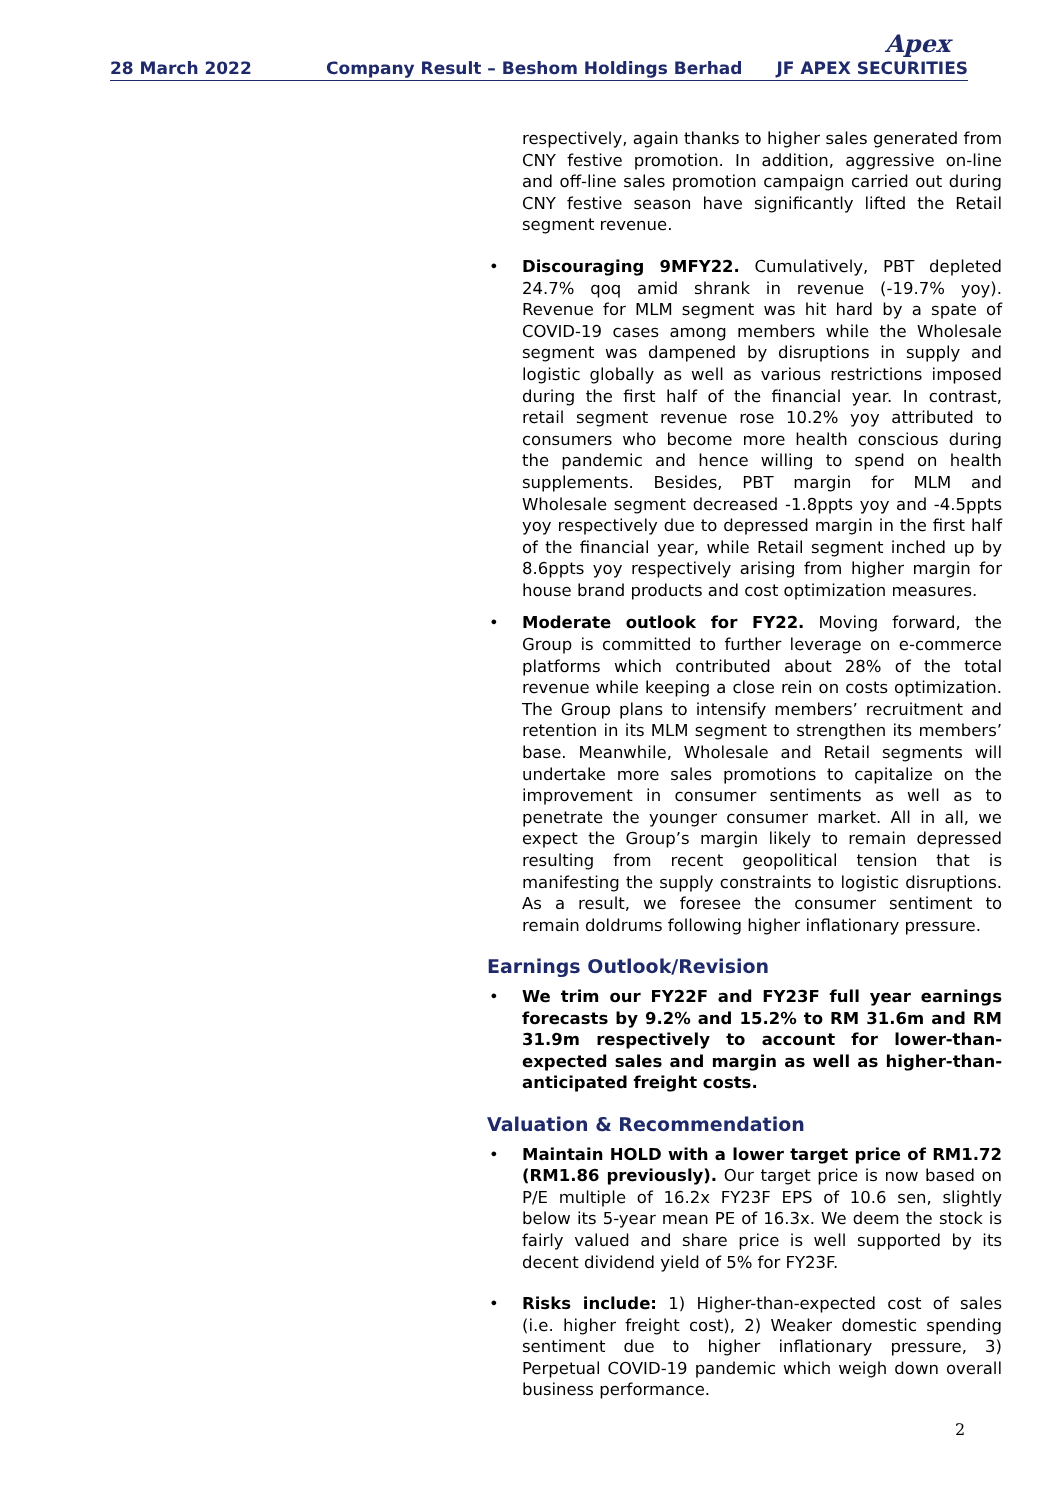28 March 2022
Company Result – Beshom Holdings Berhad
Apex
JF APEX SECURITIES
respectively, again thanks to higher sales generated from CNY festive promotion. In addition, aggressive on-line and off-line sales promotion campaign carried out during CNY festive season have significantly lifted the Retail segment revenue.
• Discouraging 9MFY22. Cumulatively, PBT depleted 24.7% qoq amid shrank in revenue (-19.7% yoy). Revenue for MLM segment was hit hard by a spate of COVID-19 cases among members while the Wholesale segment was dampened by disruptions in supply and logistic globally as well as various restrictions imposed during the first half of the financial year. In contrast, retail segment revenue rose 10.2% yoy attributed to consumers who become more health conscious during the pandemic and hence willing to spend on health supplements. Besides, PBT margin for MLM and Wholesale segment decreased -1.8ppts yoy and -4.5ppts yoy respectively due to depressed margin in the first half of the financial year, while Retail segment inched up by 8.6ppts yoy respectively arising from higher margin for house brand products and cost optimization measures.
• Moderate outlook for FY22. Moving forward, the Group is committed to further leverage on e-commerce platforms which contributed about 28% of the total revenue while keeping a close rein on costs optimization. The Group plans to intensify members’ recruitment and retention in its MLM segment to strengthen its members’ base. Meanwhile, Wholesale and Retail segments will undertake more sales promotions to capitalize on the improvement in consumer sentiments as well as to penetrate the younger consumer market. All in all, we expect the Group’s margin likely to remain depressed resulting from recent geopolitical tension that is manifesting the supply constraints to logistic disruptions. As a result, we foresee the consumer sentiment to remain doldrums following higher inflationary pressure.
Earnings Outlook/Revision
• We trim our FY22F and FY23F full year earnings forecasts by 9.2% and 15.2% to RM 31.6m and RM 31.9m respectively to account for lower-than-expected sales and margin as well as higher-than-anticipated freight costs.
Valuation & Recommendation
• Maintain HOLD with a lower target price of RM1.72 (RM1.86 previously). Our target price is now based on P/E multiple of 16.2x FY23F EPS of 10.6 sen, slightly below its 5-year mean PE of 16.3x. We deem the stock is fairly valued and share price is well supported by its decent dividend yield of 5% for FY23F.
• Risks include: 1) Higher-than-expected cost of sales (i.e. higher freight cost), 2) Weaker domestic spending sentiment due to higher inflationary pressure, 3) Perpetual COVID-19 pandemic which weigh down overall business performance.
2